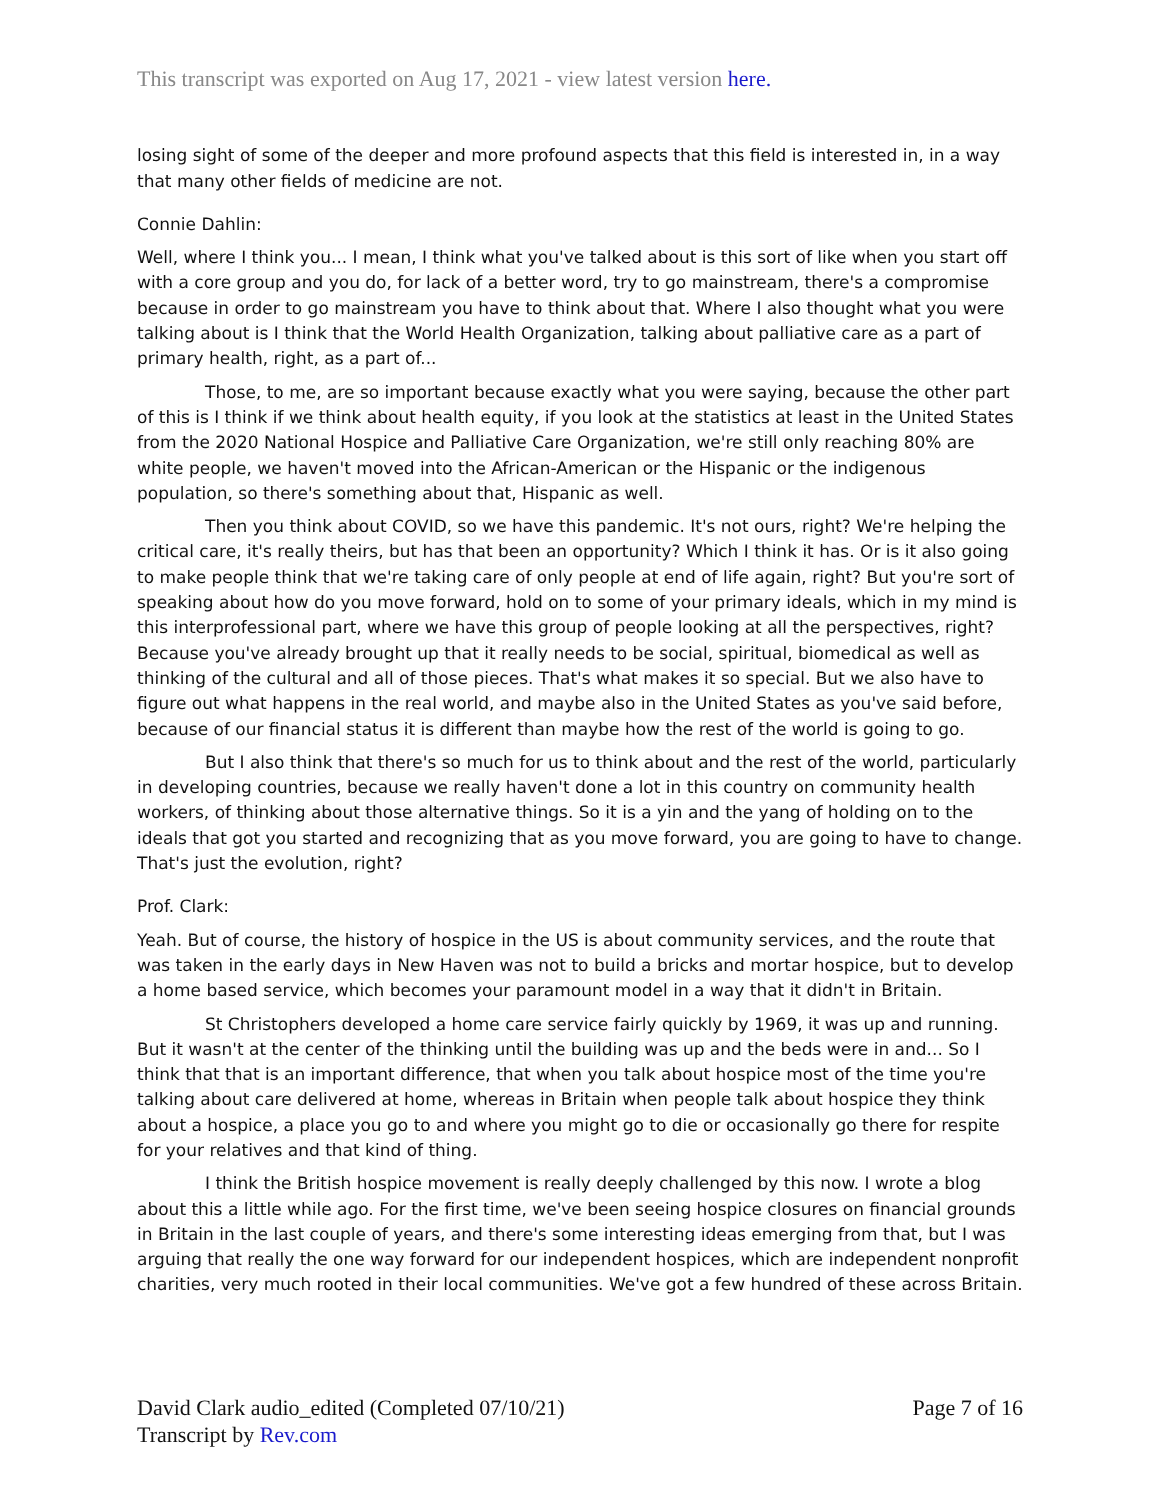This transcript was exported on Aug 17, 2021 - view latest version here.
losing sight of some of the deeper and more profound aspects that this field is interested in, in a way that many other fields of medicine are not.
Connie Dahlin:
Well, where I think you... I mean, I think what you've talked about is this sort of like when you start off with a core group and you do, for lack of a better word, try to go mainstream, there's a compromise because in order to go mainstream you have to think about that. Where I also thought what you were talking about is I think that the World Health Organization, talking about palliative care as a part of primary health, right, as a part of...
Those, to me, are so important because exactly what you were saying, because the other part of this is I think if we think about health equity, if you look at the statistics at least in the United States from the 2020 National Hospice and Palliative Care Organization, we're still only reaching 80% are white people, we haven't moved into the African-American or the Hispanic or the indigenous population, so there's something about that, Hispanic as well.
Then you think about COVID, so we have this pandemic. It's not ours, right? We're helping the critical care, it's really theirs, but has that been an opportunity? Which I think it has. Or is it also going to make people think that we're taking care of only people at end of life again, right? But you're sort of speaking about how do you move forward, hold on to some of your primary ideals, which in my mind is this interprofessional part, where we have this group of people looking at all the perspectives, right? Because you've already brought up that it really needs to be social, spiritual, biomedical as well as thinking of the cultural and all of those pieces. That's what makes it so special. But we also have to figure out what happens in the real world, and maybe also in the United States as you've said before, because of our financial status it is different than maybe how the rest of the world is going to go.
But I also think that there's so much for us to think about and the rest of the world, particularly in developing countries, because we really haven't done a lot in this country on community health workers, of thinking about those alternative things. So it is a yin and the yang of holding on to the ideals that got you started and recognizing that as you move forward, you are going to have to change. That's just the evolution, right?
Prof. Clark:
Yeah. But of course, the history of hospice in the US is about community services, and the route that was taken in the early days in New Haven was not to build a bricks and mortar hospice, but to develop a home based service, which becomes your paramount model in a way that it didn't in Britain.
St Christophers developed a home care service fairly quickly by 1969, it was up and running. But it wasn't at the center of the thinking until the building was up and the beds were in and... So I think that that is an important difference, that when you talk about hospice most of the time you're talking about care delivered at home, whereas in Britain when people talk about hospice they think about a hospice, a place you go to and where you might go to die or occasionally go there for respite for your relatives and that kind of thing.
I think the British hospice movement is really deeply challenged by this now. I wrote a blog about this a little while ago. For the first time, we've been seeing hospice closures on financial grounds in Britain in the last couple of years, and there's some interesting ideas emerging from that, but I was arguing that really the one way forward for our independent hospices, which are independent nonprofit charities, very much rooted in their local communities. We've got a few hundred of these across Britain.
David Clark audio_edited (Completed 07/10/21)
Transcript by Rev.com
Page 7 of 16